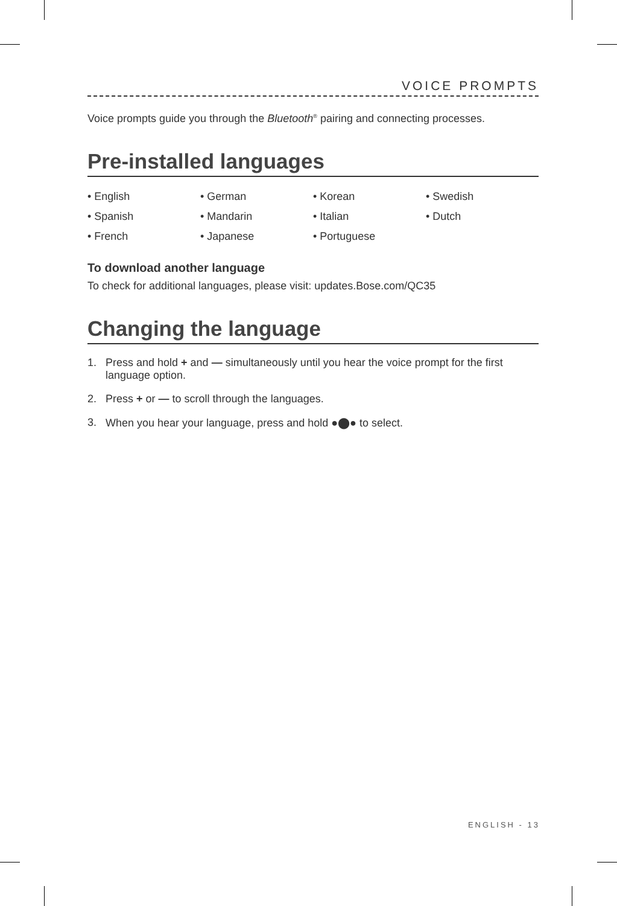VOICE PROMPTS
Voice prompts guide you through the Bluetooth<sup>®</sup> pairing and connecting processes.
Pre-installed languages
• English
• German
• Korean
• Swedish
• Spanish
• Mandarin
• Italian
• Dutch
• French
• Japanese
• Portuguese
To download another language
To check for additional languages, please visit: updates.Bose.com/QC35
Changing the language
1. Press and hold + and — simultaneously until you hear the voice prompt for the first language option.
2. Press + or — to scroll through the languages.
3. When you hear your language, press and hold ●⬤● to select.
ENGLISH - 13